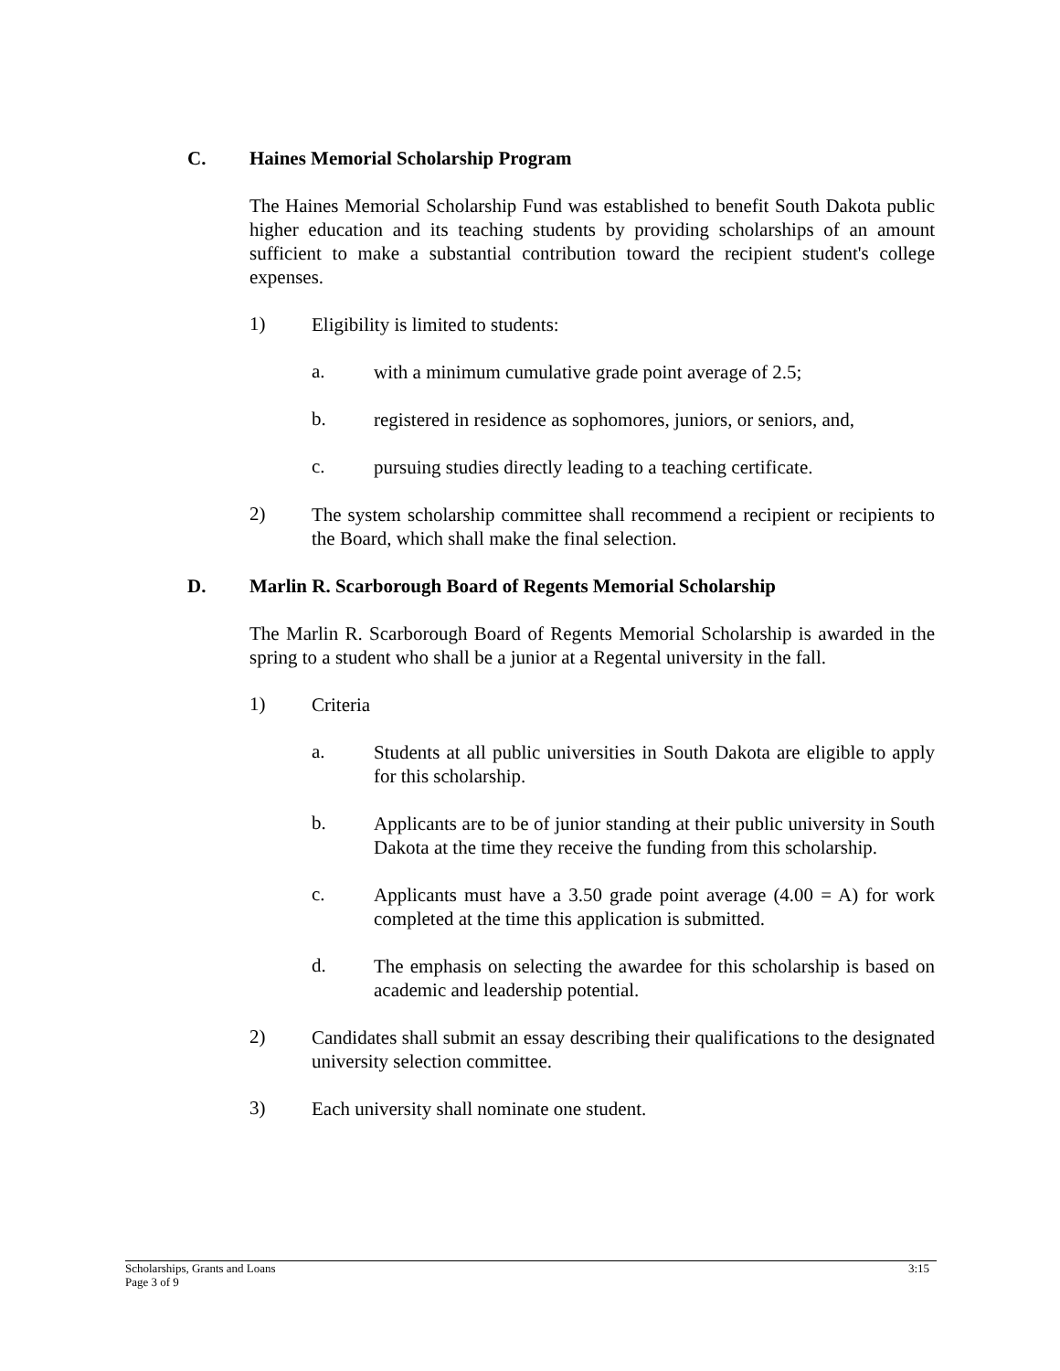C. Haines Memorial Scholarship Program
The Haines Memorial Scholarship Fund was established to benefit South Dakota public higher education and its teaching students by providing scholarships of an amount sufficient to make a substantial contribution toward the recipient student's college expenses.
1)
Eligibility is limited to students:
a.
with a minimum cumulative grade point average of 2.5;
b.
registered in residence as sophomores, juniors, or seniors, and,
c.
pursuing studies directly leading to a teaching certificate.
2)
The system scholarship committee shall recommend a recipient or recipients to the Board, which shall make the final selection.
D. Marlin R. Scarborough Board of Regents Memorial Scholarship
The Marlin R. Scarborough Board of Regents Memorial Scholarship is awarded in the spring to a student who shall be a junior at a Regental university in the fall.
1)
Criteria
a.
Students at all public universities in South Dakota are eligible to apply for this scholarship.
b.
Applicants are to be of junior standing at their public university in South Dakota at the time they receive the funding from this scholarship.
c.
Applicants must have a 3.50 grade point average (4.00 = A) for work completed at the time this application is submitted.
d.
The emphasis on selecting the awardee for this scholarship is based on academic and leadership potential.
2)
Candidates shall submit an essay describing their qualifications to the designated university selection committee.
3)
Each university shall nominate one student.
Scholarships, Grants and Loans
Page 3 of 9
3:15